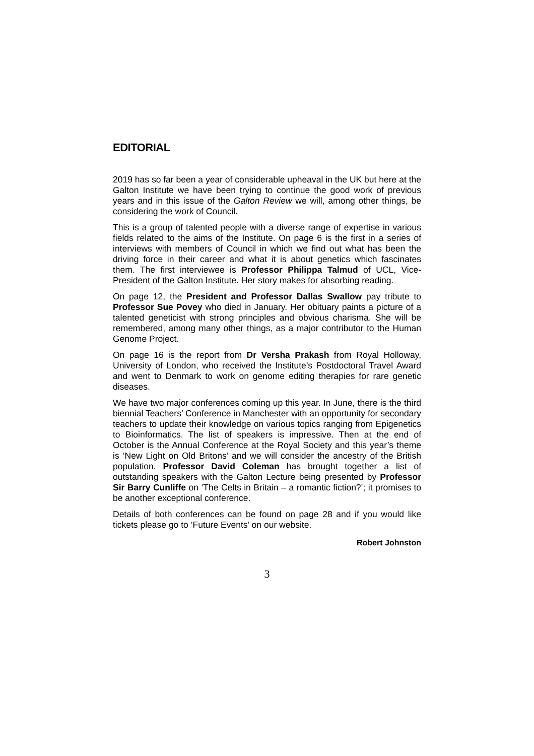EDITORIAL
2019 has so far been a year of considerable upheaval in the UK but here at the Galton Institute we have been trying to continue the good work of previous years and in this issue of the Galton Review we will, among other things, be considering the work of Council.
This is a group of talented people with a diverse range of expertise in various fields related to the aims of the Institute. On page 6 is the first in a series of interviews with members of Council in which we find out what has been the driving force in their career and what it is about genetics which fascinates them. The first interviewee is Professor Philippa Talmud of UCL, Vice-President of the Galton Institute. Her story makes for absorbing reading.
On page 12, the President and Professor Dallas Swallow pay tribute to Professor Sue Povey who died in January. Her obituary paints a picture of a talented geneticist with strong principles and obvious charisma. She will be remembered, among many other things, as a major contributor to the Human Genome Project.
On page 16 is the report from Dr Versha Prakash from Royal Holloway, University of London, who received the Institute’s Postdoctoral Travel Award and went to Denmark to work on genome editing therapies for rare genetic diseases.
We have two major conferences coming up this year. In June, there is the third biennial Teachers’ Conference in Manchester with an opportunity for secondary teachers to update their knowledge on various topics ranging from Epigenetics to Bioinformatics. The list of speakers is impressive. Then at the end of October is the Annual Conference at the Royal Society and this year’s theme is ‘New Light on Old Britons’ and we will consider the ancestry of the British population. Professor David Coleman has brought together a list of outstanding speakers with the Galton Lecture being presented by Professor Sir Barry Cunliffe on ‘The Celts in Britain – a romantic fiction?’; it promises to be another exceptional conference.
Details of both conferences can be found on page 28 and if you would like tickets please go to ‘Future Events’ on our website.
Robert Johnston
3